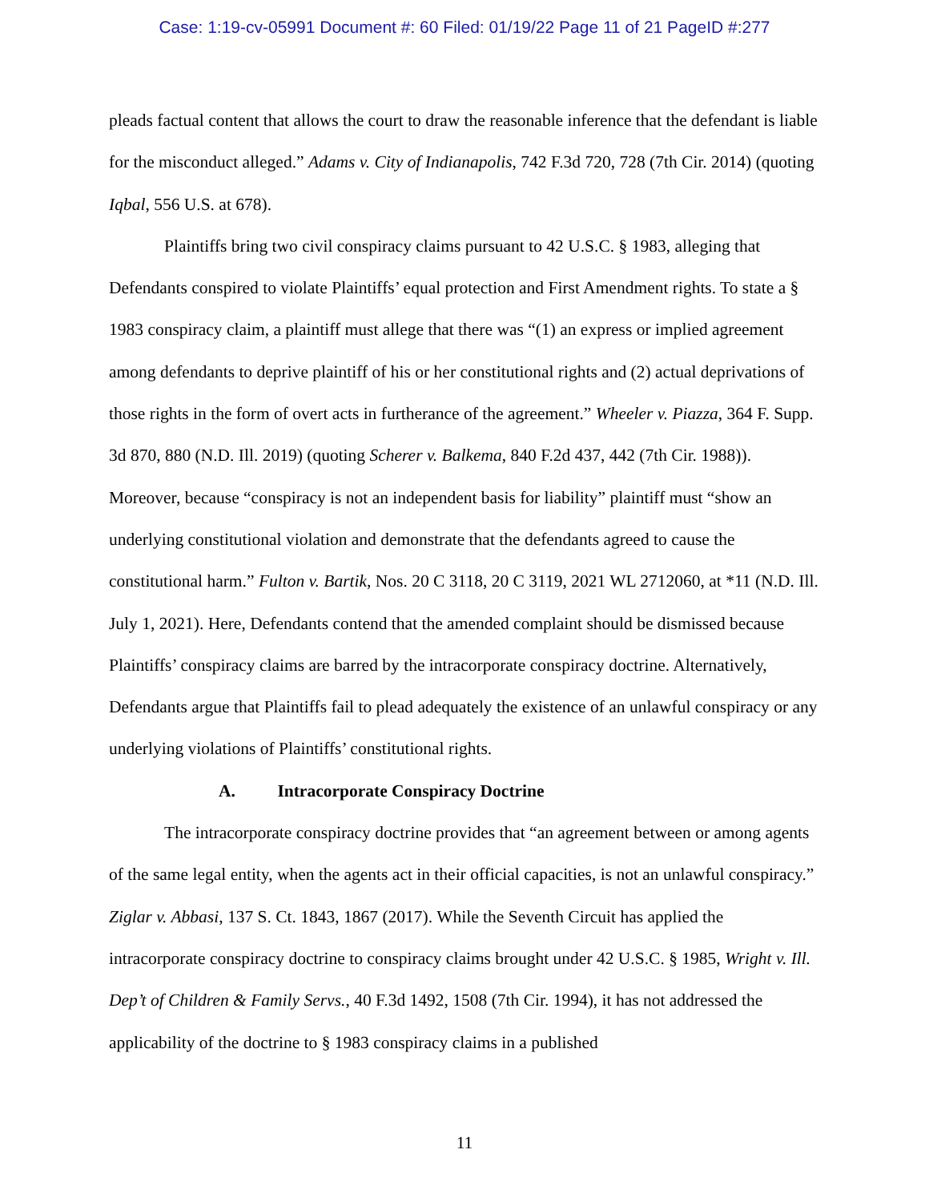Case: 1:19-cv-05991 Document #: 60 Filed: 01/19/22 Page 11 of 21 PageID #:277
pleads factual content that allows the court to draw the reasonable inference that the defendant is liable for the misconduct alleged.” Adams v. City of Indianapolis, 742 F.3d 720, 728 (7th Cir. 2014) (quoting Iqbal, 556 U.S. at 678).
Plaintiffs bring two civil conspiracy claims pursuant to 42 U.S.C. § 1983, alleging that Defendants conspired to violate Plaintiffs’ equal protection and First Amendment rights. To state a § 1983 conspiracy claim, a plaintiff must allege that there was “(1) an express or implied agreement among defendants to deprive plaintiff of his or her constitutional rights and (2) actual deprivations of those rights in the form of overt acts in furtherance of the agreement.” Wheeler v. Piazza, 364 F. Supp. 3d 870, 880 (N.D. Ill. 2019) (quoting Scherer v. Balkema, 840 F.2d 437, 442 (7th Cir. 1988)). Moreover, because “conspiracy is not an independent basis for liability” plaintiff must “show an underlying constitutional violation and demonstrate that the defendants agreed to cause the constitutional harm.” Fulton v. Bartik, Nos. 20 C 3118, 20 C 3119, 2021 WL 2712060, at *11 (N.D. Ill. July 1, 2021). Here, Defendants contend that the amended complaint should be dismissed because Plaintiffs’ conspiracy claims are barred by the intracorporate conspiracy doctrine. Alternatively, Defendants argue that Plaintiffs fail to plead adequately the existence of an unlawful conspiracy or any underlying violations of Plaintiffs’ constitutional rights.
A. Intracorporate Conspiracy Doctrine
The intracorporate conspiracy doctrine provides that “an agreement between or among agents of the same legal entity, when the agents act in their official capacities, is not an unlawful conspiracy.” Ziglar v. Abbasi, 137 S. Ct. 1843, 1867 (2017). While the Seventh Circuit has applied the intracorporate conspiracy doctrine to conspiracy claims brought under 42 U.S.C. § 1985, Wright v. Ill. Dep’t of Children & Family Servs., 40 F.3d 1492, 1508 (7th Cir. 1994), it has not addressed the applicability of the doctrine to § 1983 conspiracy claims in a published
11